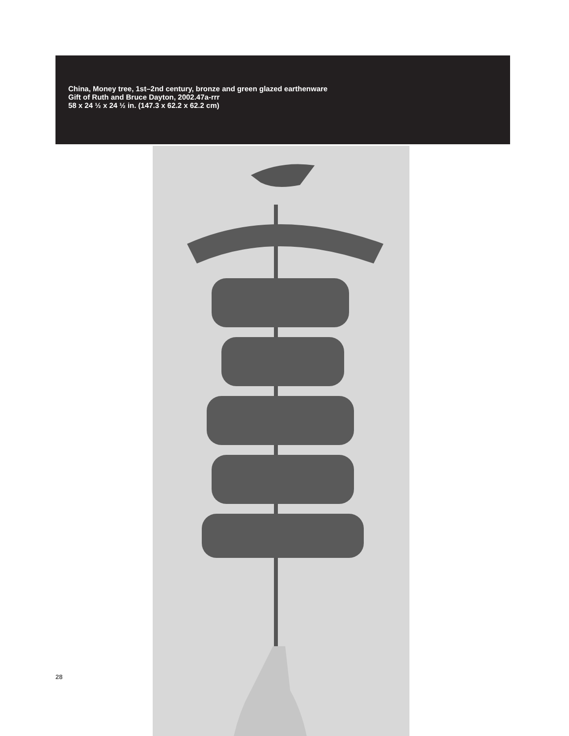China, Money tree, 1st–2nd century, bronze and green glazed earthenware
Gift of Ruth and Bruce Dayton, 2002.47a-rrr
58 x 24 ½ x 24 ½ in. (147.3 x 62.2 x 62.2 cm)
28